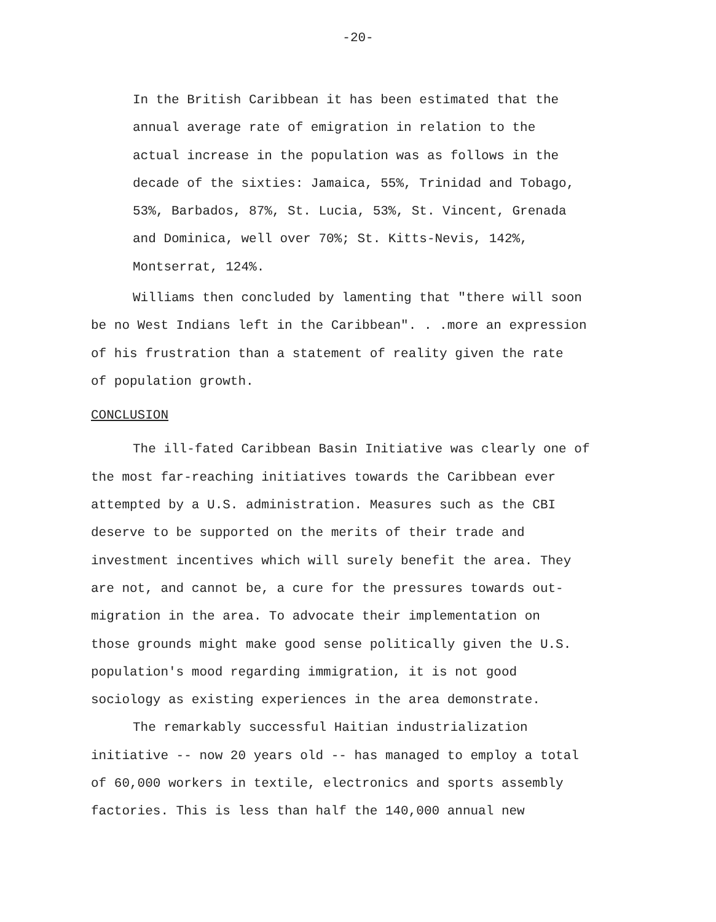-20-
In the British Caribbean it has been estimated that the
annual average rate of emigration in relation to the
actual increase in the population was as follows in the
decade of the sixties: Jamaica, 55%, Trinidad and Tobago,
53%, Barbados, 87%, St. Lucia, 53%, St. Vincent, Grenada
and Dominica, well over 70%; St. Kitts-Nevis, 142%,
Montserrat, 124%.
Williams then concluded by lamenting that "there will soon
be no West Indians left in the Caribbean". . .more an expression
of his frustration than a statement of reality given the rate
of population growth.
CONCLUSION
The ill-fated Caribbean Basin Initiative was clearly one of
the most far-reaching initiatives towards the Caribbean ever
attempted by a U.S. administration. Measures such as the CBI
deserve to be supported on the merits of their trade and
investment incentives which will surely benefit the area. They
are not, and cannot be, a cure for the pressures towards out-
migration in the area. To advocate their implementation on
those grounds might make good sense politically given the U.S.
population's mood regarding immigration, it is not good
sociology as existing experiences in the area demonstrate.
The remarkably successful Haitian industrialization
initiative -- now 20 years old -- has managed to employ a total
of 60,000 workers in textile, electronics and sports assembly
factories. This is less than half the 140,000 annual new